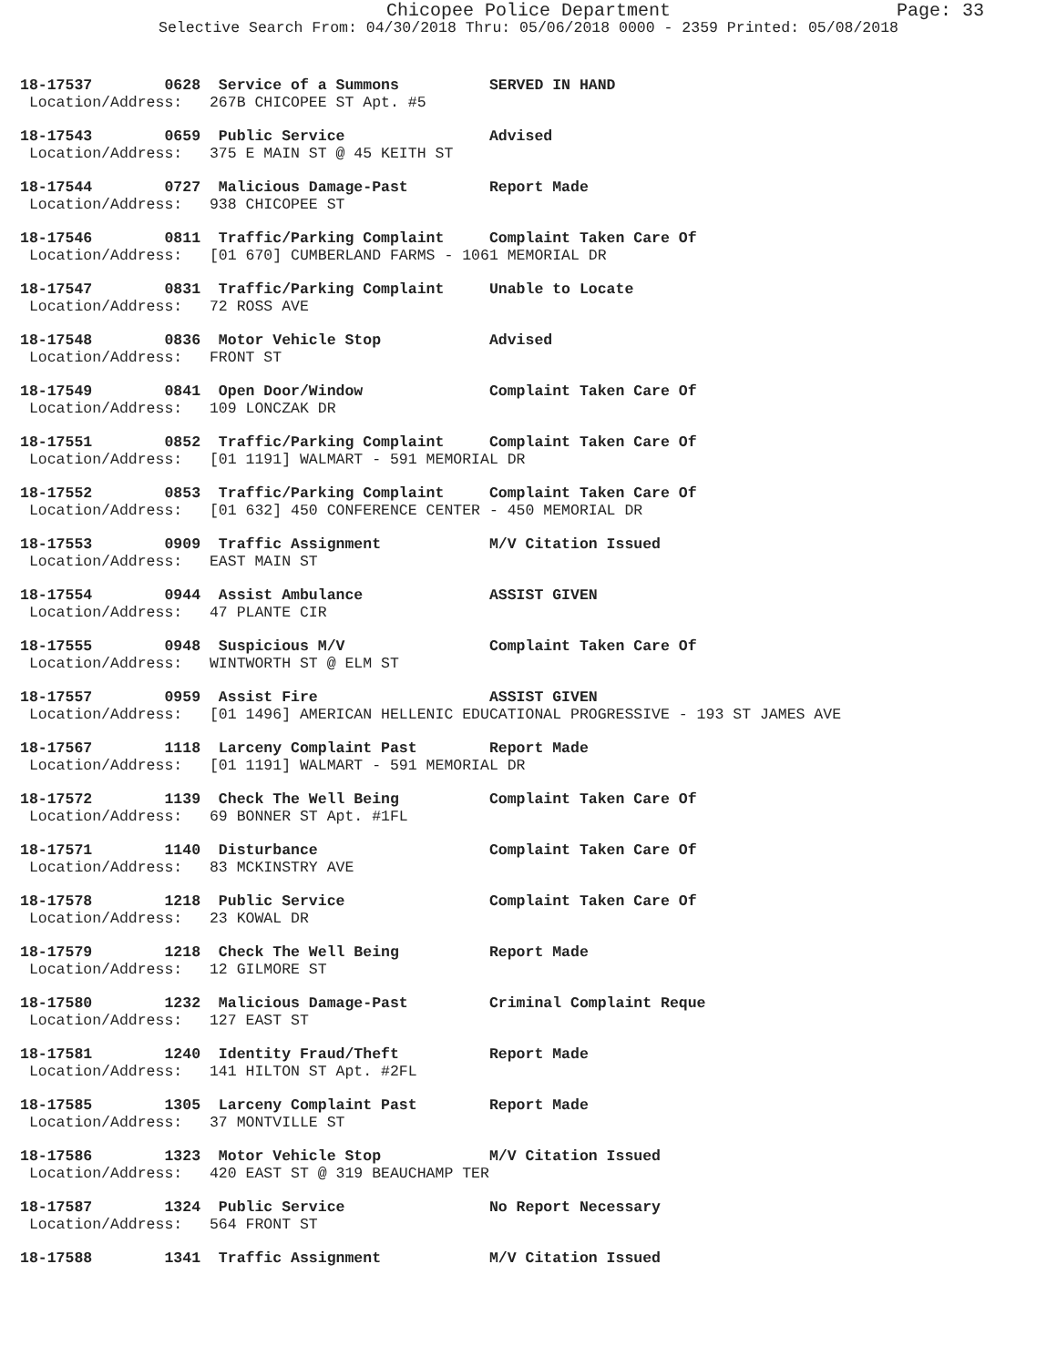Chicopee Police Department Page: 33
Selective Search From: 04/30/2018 Thru: 05/06/2018 0000 - 2359 Printed: 05/08/2018
18-17537 0628 Service of a Summons SERVED IN HAND Location/Address: 267B CHICOPEE ST Apt. #5
18-17543 0659 Public Service Advised Location/Address: 375 E MAIN ST @ 45 KEITH ST
18-17544 0727 Malicious Damage-Past Report Made Location/Address: 938 CHICOPEE ST
18-17546 0811 Traffic/Parking Complaint Complaint Taken Care Of Location/Address: [01 670] CUMBERLAND FARMS - 1061 MEMORIAL DR
18-17547 0831 Traffic/Parking Complaint Unable to Locate Location/Address: 72 ROSS AVE
18-17548 0836 Motor Vehicle Stop Advised Location/Address: FRONT ST
18-17549 0841 Open Door/Window Complaint Taken Care Of Location/Address: 109 LONCZAK DR
18-17551 0852 Traffic/Parking Complaint Complaint Taken Care Of Location/Address: [01 1191] WALMART - 591 MEMORIAL DR
18-17552 0853 Traffic/Parking Complaint Complaint Taken Care Of Location/Address: [01 632] 450 CONFERENCE CENTER - 450 MEMORIAL DR
18-17553 0909 Traffic Assignment M/V Citation Issued Location/Address: EAST MAIN ST
18-17554 0944 Assist Ambulance ASSIST GIVEN Location/Address: 47 PLANTE CIR
18-17555 0948 Suspicious M/V Complaint Taken Care Of Location/Address: WINTWORTH ST @ ELM ST
18-17557 0959 Assist Fire ASSIST GIVEN Location/Address: [01 1496] AMERICAN HELLENIC EDUCATIONAL PROGRESSIVE - 193 ST JAMES AVE
18-17567 1118 Larceny Complaint Past Report Made Location/Address: [01 1191] WALMART - 591 MEMORIAL DR
18-17572 1139 Check The Well Being Complaint Taken Care Of Location/Address: 69 BONNER ST Apt. #1FL
18-17571 1140 Disturbance Complaint Taken Care Of Location/Address: 83 MCKINSTRY AVE
18-17578 1218 Public Service Complaint Taken Care Of Location/Address: 23 KOWAL DR
18-17579 1218 Check The Well Being Report Made Location/Address: 12 GILMORE ST
18-17580 1232 Malicious Damage-Past Criminal Complaint Reque Location/Address: 127 EAST ST
18-17581 1240 Identity Fraud/Theft Report Made Location/Address: 141 HILTON ST Apt. #2FL
18-17585 1305 Larceny Complaint Past Report Made Location/Address: 37 MONTVILLE ST
18-17586 1323 Motor Vehicle Stop M/V Citation Issued Location/Address: 420 EAST ST @ 319 BEAUCHAMP TER
18-17587 1324 Public Service No Report Necessary Location/Address: 564 FRONT ST
18-17588 1341 Traffic Assignment M/V Citation Issued